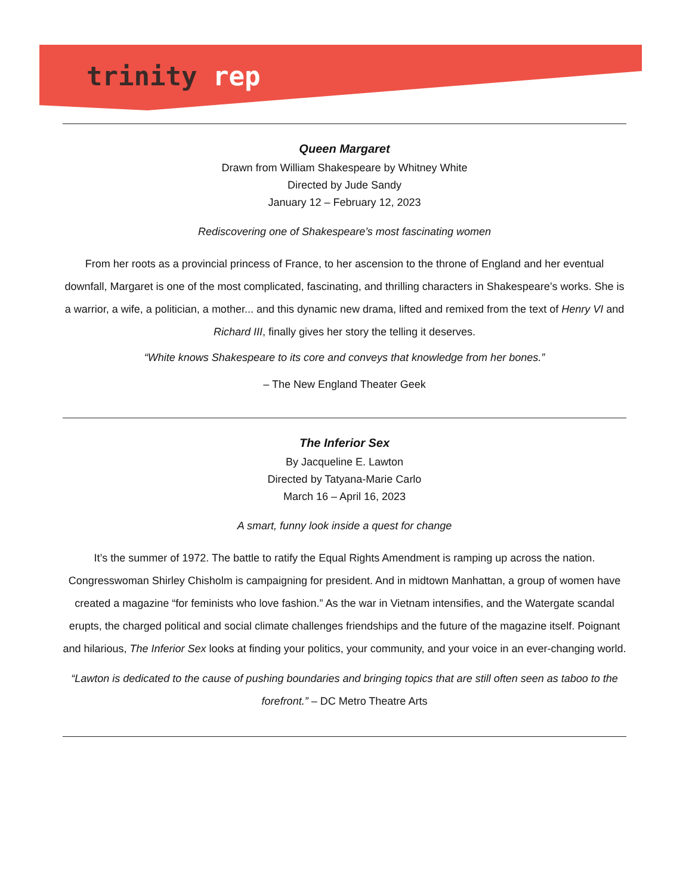trinity rep
Queen Margaret
Drawn from William Shakespeare by Whitney White
Directed by Jude Sandy
January 12 – February 12, 2023
Rediscovering one of Shakespeare’s most fascinating women
From her roots as a provincial princess of France, to her ascension to the throne of England and her eventual downfall, Margaret is one of the most complicated, fascinating, and thrilling characters in Shakespeare’s works. She is a warrior, a wife, a politician, a mother... and this dynamic new drama, lifted and remixed from the text of Henry VI and Richard III, finally gives her story the telling it deserves.
“White knows Shakespeare to its core and conveys that knowledge from her bones.”
– The New England Theater Geek
The Inferior Sex
By Jacqueline E. Lawton
Directed by Tatyana-Marie Carlo
March 16 – April 16, 2023
A smart, funny look inside a quest for change
It’s the summer of 1972. The battle to ratify the Equal Rights Amendment is ramping up across the nation. Congresswoman Shirley Chisholm is campaigning for president. And in midtown Manhattan, a group of women have created a magazine “for feminists who love fashion.” As the war in Vietnam intensifies, and the Watergate scandal erupts, the charged political and social climate challenges friendships and the future of the magazine itself. Poignant and hilarious, The Inferior Sex looks at finding your politics, your community, and your voice in an ever-changing world.
“Lawton is dedicated to the cause of pushing boundaries and bringing topics that are still often seen as taboo to the forefront.” – DC Metro Theatre Arts